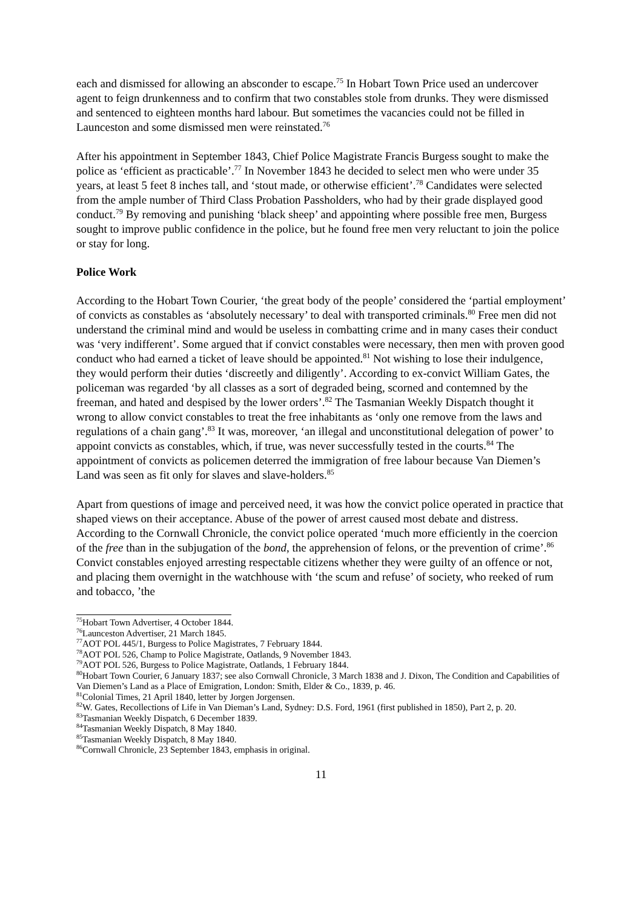each and dismissed for allowing an absconder to escape.<sup>75</sup> In Hobart Town Price used an undercover agent to feign drunkenness and to confirm that two constables stole from drunks. They were dismissed and sentenced to eighteen months hard labour. But sometimes the vacancies could not be filled in Launceston and some dismissed men were reinstated.<sup>76</sup>
After his appointment in September 1843, Chief Police Magistrate Francis Burgess sought to make the police as ‘efficient as practicable’.<sup>77</sup> In November 1843 he decided to select men who were under 35 years, at least 5 feet 8 inches tall, and ‘stout made, or otherwise efficient’.<sup>78</sup> Candidates were selected from the ample number of Third Class Probation Passholders, who had by their grade displayed good conduct.<sup>79</sup> By removing and punishing ‘black sheep’ and appointing where possible free men, Burgess sought to improve public confidence in the police, but he found free men very reluctant to join the police or stay for long.
Police Work
According to the Hobart Town Courier, ‘the great body of the people’ considered the ‘partial employment’ of convicts as constables as ‘absolutely necessary’ to deal with transported criminals.<sup>80</sup> Free men did not understand the criminal mind and would be useless in combatting crime and in many cases their conduct was ‘very indifferent’. Some argued that if convict constables were necessary, then men with proven good conduct who had earned a ticket of leave should be appointed.<sup>81</sup> Not wishing to lose their indulgence, they would perform their duties ‘discreetly and diligently’. According to ex-convict William Gates, the policeman was regarded ‘by all classes as a sort of degraded being, scorned and contemned by the freeman, and hated and despised by the lower orders’.<sup>82</sup> The Tasmanian Weekly Dispatch thought it wrong to allow convict constables to treat the free inhabitants as ‘only one remove from the laws and regulations of a chain gang’.<sup>83</sup> It was, moreover, ‘an illegal and unconstitutional delegation of power’ to appoint convicts as constables, which, if true, was never successfully tested in the courts.<sup>84</sup> The appointment of convicts as policemen deterred the immigration of free labour because Van Diemen’s Land was seen as fit only for slaves and slave-holders.<sup>85</sup>
Apart from questions of image and perceived need, it was how the convict police operated in practice that shaped views on their acceptance. Abuse of the power of arrest caused most debate and distress. According to the Cornwall Chronicle, the convict police operated ‘much more efficiently in the coercion of the free than in the subjugation of the bond, the apprehension of felons, or the prevention of crime’.<sup>86</sup> Convict constables enjoyed arresting respectable citizens whether they were guilty of an offence or not, and placing them overnight in the watchhouse with ‘the scum and refuse’ of society, who reeked of rum and tobacco, ’the
<sup>75</sup> Hobart Town Advertiser, 4 October 1844.
<sup>76</sup> Launceston Advertiser, 21 March 1845.
<sup>77</sup> AOT POL 445/1, Burgess to Police Magistrates, 7 February 1844.
<sup>78</sup> AOT POL 526, Champ to Police Magistrate, Oatlands, 9 November 1843.
<sup>79</sup> AOT POL 526, Burgess to Police Magistrate, Oatlands, 1 February 1844.
<sup>80</sup> Hobart Town Courier, 6 January 1837; see also Cornwall Chronicle, 3 March 1838 and J. Dixon, The Condition and Capabilities of Van Diemen’s Land as a Place of Emigration, London: Smith, Elder & Co., 1839, p. 46.
<sup>81</sup> Colonial Times, 21 April 1840, letter by Jorgen Jorgensen.
<sup>82</sup>W. Gates, Recollections of Life in Van Dieman’s Land, Sydney: D.S. Ford, 1961 (first published in 1850), Part 2, p. 20.
<sup>83</sup> Tasmanian Weekly Dispatch, 6 December 1839.
<sup>84</sup> Tasmanian Weekly Dispatch, 8 May 1840.
<sup>85</sup> Tasmanian Weekly Dispatch, 8 May 1840.
<sup>86</sup> Cornwall Chronicle, 23 September 1843, emphasis in original.
11